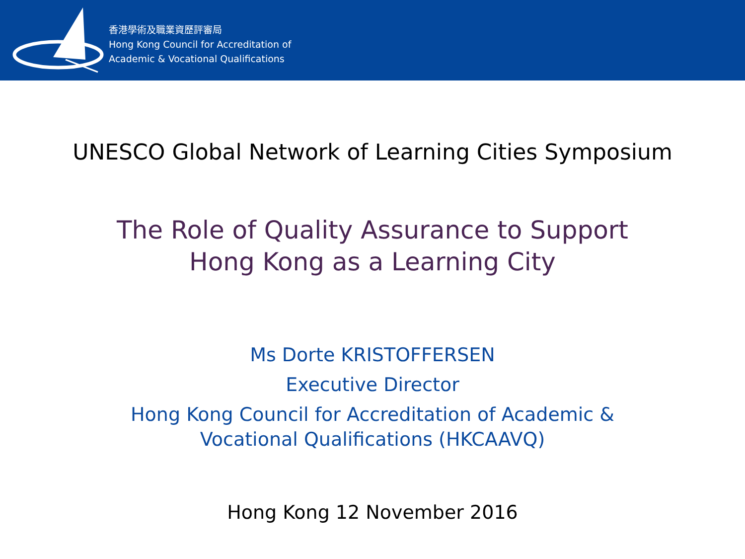香港學術及職業資歷評審局
Hong Kong Council for Accreditation of
Academic & Vocational Qualifications
UNESCO Global Network of Learning Cities Symposium
The Role of Quality Assurance to Support
Hong Kong as a Learning City
Ms Dorte KRISTOFFERSEN
Executive Director
Hong Kong Council for Accreditation of Academic &
Vocational Qualifications (HKCAAVQ)
Hong Kong 12 November 2016